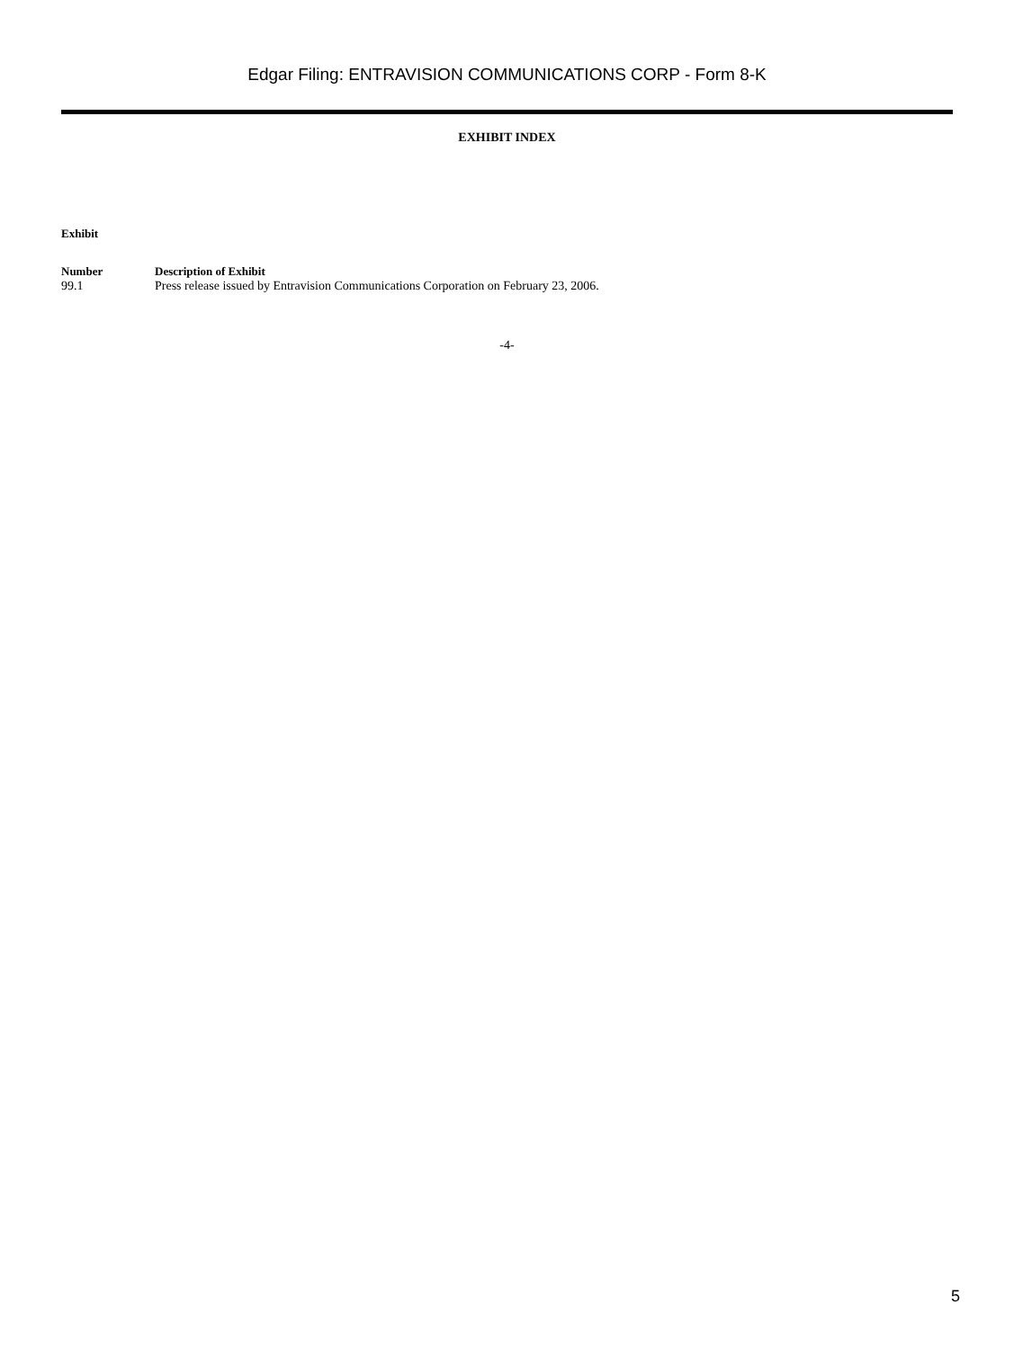Edgar Filing: ENTRAVISION COMMUNICATIONS CORP - Form 8-K
EXHIBIT INDEX
Exhibit
| Number | Description of Exhibit |
| --- | --- |
| 99.1 | Press release issued by Entravision Communications Corporation on February 23, 2006. |
-4-
5